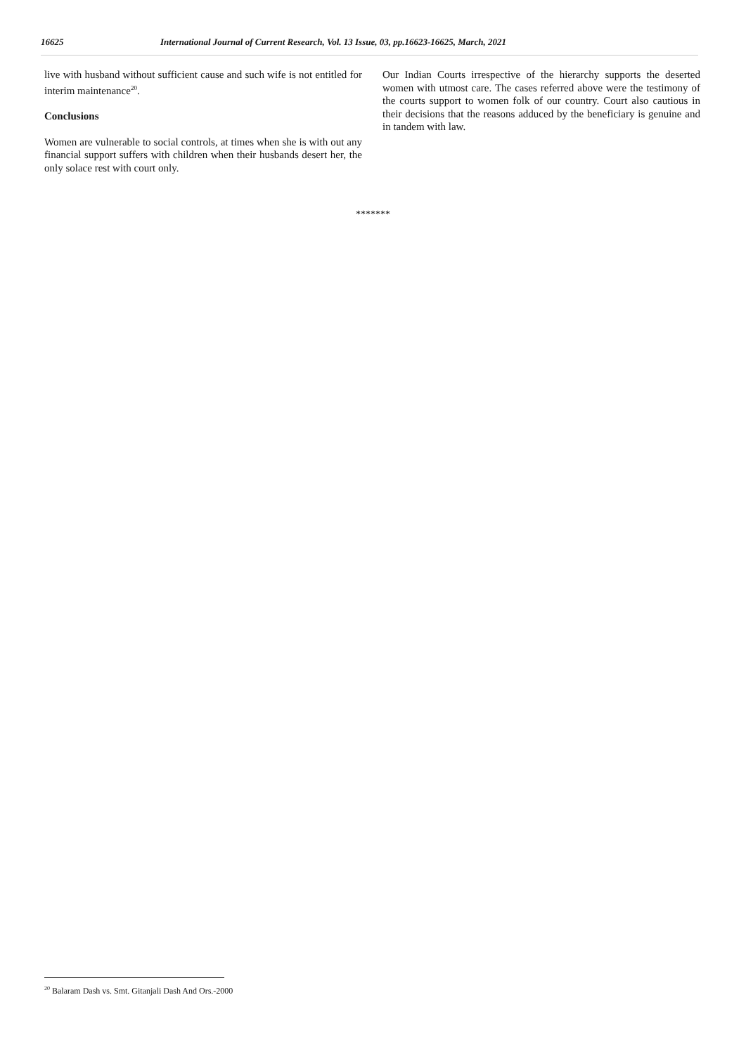16625 International Journal of Current Research, Vol. 13 Issue, 03, pp.16623-16625, March, 2021
live with husband without sufficient cause and such wife is not entitled for interim maintenance<sup>20</sup>.
Conclusions
Women are vulnerable to social controls, at times when she is with out any financial support suffers with children when their husbands desert her, the only solace rest with court only.
Our Indian Courts irrespective of the hierarchy supports the deserted women with utmost care. The cases referred above were the testimony of the courts support to women folk of our country. Court also cautious in their decisions that the reasons adduced by the beneficiary is genuine and in tandem with law.
*******
<sup>20</sup> Balaram Dash vs. Smt. Gitanjali Dash And Ors.-2000